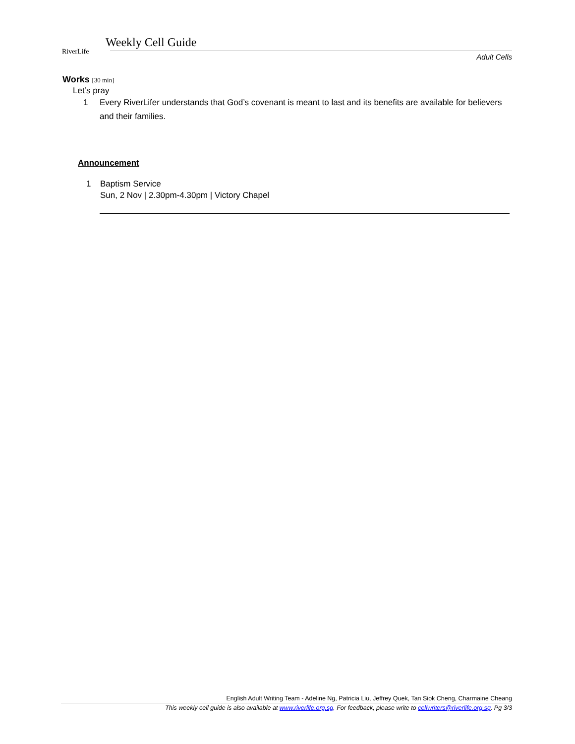RiverLife Weekly Cell Guide
Adult Cells
Works [30 min]
Let’s pray
1 Every RiverLifer understands that God’s covenant is meant to last and its benefits are available for believers and their families.
Announcement
1 Baptism Service
Sun, 2 Nov | 2.30pm-4.30pm | Victory Chapel
English Adult Writing Team - Adeline Ng, Patricia Liu, Jeffrey Quek, Tan Siok Cheng, Charmaine Cheang
This weekly cell guide is also available at www.riverlife.org.sg. For feedback, please write to cellwriters@riverlife.org.sg. Pg 3/3